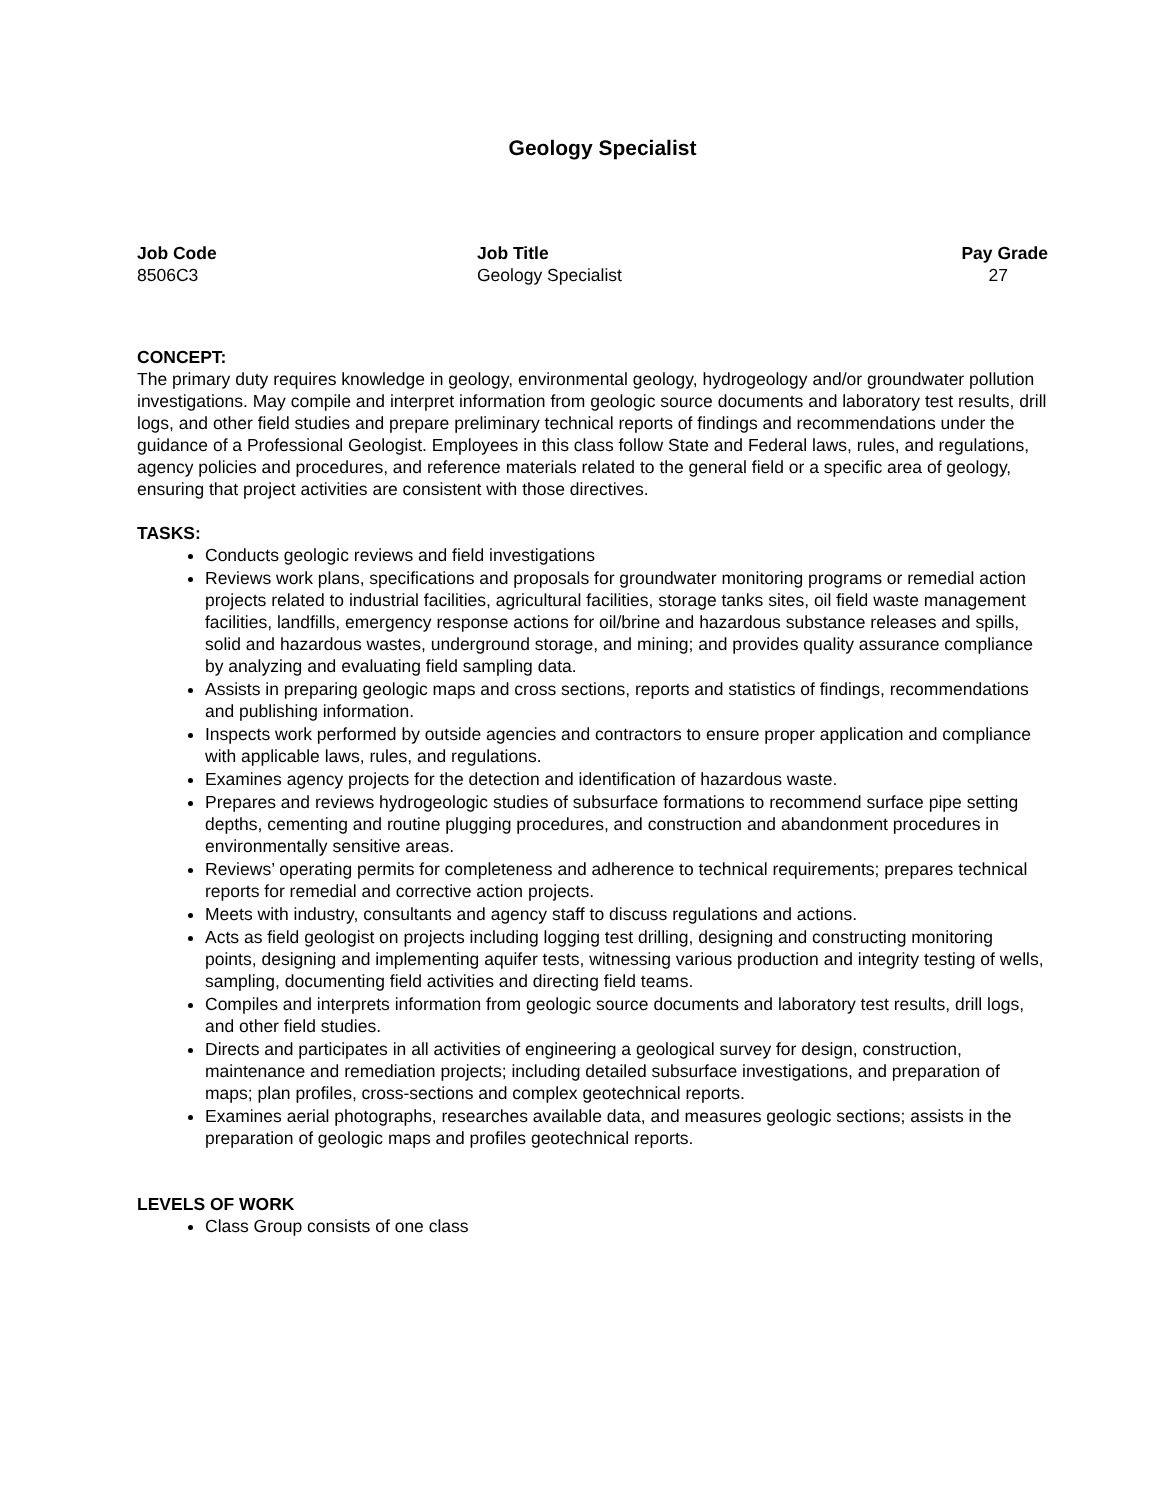Geology Specialist
| Job Code | Job Title | Pay Grade |
| --- | --- | --- |
| 8506C3 | Geology Specialist | 27 |
CONCEPT:
The primary duty requires knowledge in geology, environmental geology, hydrogeology and/or groundwater pollution investigations. May compile and interpret information from geologic source documents and laboratory test results, drill logs, and other field studies and prepare preliminary technical reports of findings and recommendations under the guidance of a Professional Geologist. Employees in this class follow State and Federal laws, rules, and regulations, agency policies and procedures, and reference materials related to the general field or a specific area of geology, ensuring that project activities are consistent with those directives.
TASKS:
Conducts geologic reviews and field investigations
Reviews work plans, specifications and proposals for groundwater monitoring programs or remedial action projects related to industrial facilities, agricultural facilities, storage tanks sites, oil field waste management facilities, landfills, emergency response actions for oil/brine and hazardous substance releases and spills, solid and hazardous wastes, underground storage, and mining; and provides quality assurance compliance by analyzing and evaluating field sampling data.
Assists in preparing geologic maps and cross sections, reports and statistics of findings, recommendations and publishing information.
Inspects work performed by outside agencies and contractors to ensure proper application and compliance with applicable laws, rules, and regulations.
Examines agency projects for the detection and identification of hazardous waste.
Prepares and reviews hydrogeologic studies of subsurface formations to recommend surface pipe setting depths, cementing and routine plugging procedures, and construction and abandonment procedures in environmentally sensitive areas.
Reviews’ operating permits for completeness and adherence to technical requirements; prepares technical reports for remedial and corrective action projects.
Meets with industry, consultants and agency staff to discuss regulations and actions.
Acts as field geologist on projects including logging test drilling, designing and constructing monitoring points, designing and implementing aquifer tests, witnessing various production and integrity testing of wells, sampling, documenting field activities and directing field teams.
Compiles and interprets information from geologic source documents and laboratory test results, drill logs, and other field studies.
Directs and participates in all activities of engineering a geological survey for design, construction, maintenance and remediation projects; including detailed subsurface investigations, and preparation of maps; plan profiles, cross-sections and complex geotechnical reports.
Examines aerial photographs, researches available data, and measures geologic sections; assists in the preparation of geologic maps and profiles geotechnical reports.
LEVELS OF WORK
Class Group consists of one class